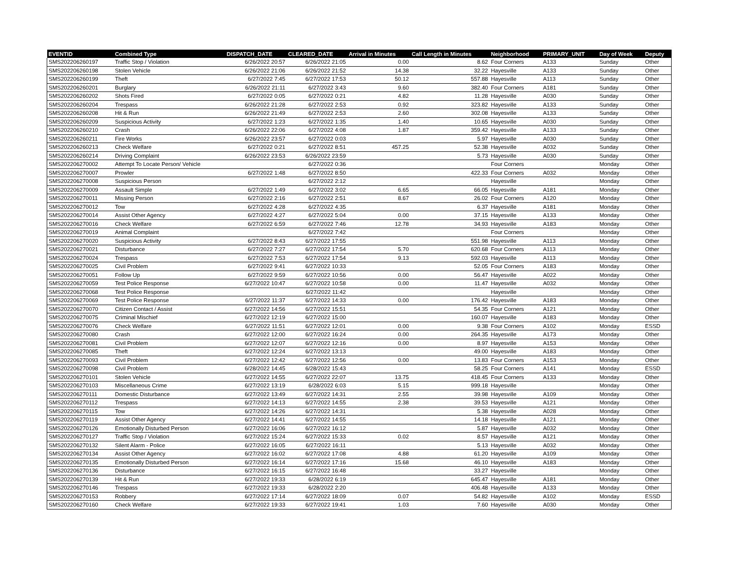| EVENTID | Combined Type | DISPATCH_DATE | CLEARED_DATE | Arrival in Minutes | Call Length in Minutes | Neighborhood | PRIMARY_UNIT | Day of Week | Deputy |
| --- | --- | --- | --- | --- | --- | --- | --- | --- | --- |
| SMS202206260197 | Traffic Stop / Violation | 6/26/2022 20:57 | 6/26/2022 21:05 | 0.00 | 8.62 | Four Corners | A133 | Sunday | Other |
| SMS202206260198 | Stolen Vehicle | 6/26/2022 21:06 | 6/26/2022 21:52 | 14.38 | 32.22 | Hayesville | A133 | Sunday | Other |
| SMS202206260199 | Theft | 6/27/2022 7:45 | 6/27/2022 17:53 | 50.12 | 557.88 | Hayesville | A113 | Sunday | Other |
| SMS202206260201 | Burglary | 6/26/2022 21:11 | 6/27/2022 3:43 | 9.60 | 382.40 | Four Corners | A181 | Sunday | Other |
| SMS202206260202 | Shots Fired | 6/27/2022 0:05 | 6/27/2022 0:21 | 4.82 | 11.28 | Hayesville | A030 | Sunday | Other |
| SMS202206260204 | Trespass | 6/26/2022 21:28 | 6/27/2022 2:53 | 0.92 | 323.82 | Hayesville | A133 | Sunday | Other |
| SMS202206260208 | Hit & Run | 6/26/2022 21:49 | 6/27/2022 2:53 | 2.60 | 302.08 | Hayesville | A133 | Sunday | Other |
| SMS202206260209 | Suspicious Activity | 6/27/2022 1:23 | 6/27/2022 1:35 | 1.40 | 10.65 | Hayesville | A030 | Sunday | Other |
| SMS202206260210 | Crash | 6/26/2022 22:06 | 6/27/2022 4:08 | 1.87 | 359.42 | Hayesville | A133 | Sunday | Other |
| SMS202206260211 | Fire Works | 6/26/2022 23:57 | 6/27/2022 0:03 | | 5.97 | Hayesville | A030 | Sunday | Other |
| SMS202206260213 | Check Welfare | 6/27/2022 0:21 | 6/27/2022 8:51 | 457.25 | 52.38 | Hayesville | A032 | Sunday | Other |
| SMS202206260214 | Driving Complaint | 6/26/2022 23:53 | 6/26/2022 23:59 | | 5.73 | Hayesville | A030 | Sunday | Other |
| SMS202206270002 | Attempt To Locate Person/ Vehicle | | 6/27/2022 0:36 | | | Four Corners | | Monday | Other |
| SMS202206270007 | Prowler | 6/27/2022 1:48 | 6/27/2022 8:50 | | 422.33 | Four Corners | A032 | Monday | Other |
| SMS202206270008 | Suspicious Person | | 6/27/2022 2:12 | | | Hayesville | | Monday | Other |
| SMS202206270009 | Assault Simple | 6/27/2022 1:49 | 6/27/2022 3:02 | 6.65 | 66.05 | Hayesville | A181 | Monday | Other |
| SMS202206270011 | Missing Person | 6/27/2022 2:16 | 6/27/2022 2:51 | 8.67 | 26.02 | Four Corners | A120 | Monday | Other |
| SMS202206270012 | Tow | 6/27/2022 4:28 | 6/27/2022 4:35 | | 6.37 | Hayesville | A181 | Monday | Other |
| SMS202206270014 | Assist Other Agency | 6/27/2022 4:27 | 6/27/2022 5:04 | 0.00 | 37.15 | Hayesville | A133 | Monday | Other |
| SMS202206270016 | Check Welfare | 6/27/2022 6:59 | 6/27/2022 7:46 | 12.78 | 34.93 | Hayesville | A183 | Monday | Other |
| SMS202206270019 | Animal Complaint | | 6/27/2022 7:42 | | | Four Corners | | Monday | Other |
| SMS202206270020 | Suspicious Activity | 6/27/2022 8:43 | 6/27/2022 17:55 | | 551.98 | Hayesville | A113 | Monday | Other |
| SMS202206270021 | Disturbance | 6/27/2022 7:27 | 6/27/2022 17:54 | 5.70 | 620.68 | Four Corners | A113 | Monday | Other |
| SMS202206270024 | Trespass | 6/27/2022 7:53 | 6/27/2022 17:54 | 9.13 | 592.03 | Hayesville | A113 | Monday | Other |
| SMS202206270025 | Civil Problem | 6/27/2022 9:41 | 6/27/2022 10:33 | | 52.05 | Four Corners | A183 | Monday | Other |
| SMS202206270051 | Follow Up | 6/27/2022 9:59 | 6/27/2022 10:56 | 0.00 | 56.47 | Hayesville | A022 | Monday | Other |
| SMS202206270059 | Test Police Response | 6/27/2022 10:47 | 6/27/2022 10:58 | 0.00 | 11.47 | Hayesville | A032 | Monday | Other |
| SMS202206270068 | Test Police Response | | 6/27/2022 11:42 | | | Hayesville | | Monday | Other |
| SMS202206270069 | Test Police Response | 6/27/2022 11:37 | 6/27/2022 14:33 | 0.00 | 176.42 | Hayesville | A183 | Monday | Other |
| SMS202206270070 | Citizen Contact / Assist | 6/27/2022 14:56 | 6/27/2022 15:51 | | 54.35 | Four Corners | A121 | Monday | Other |
| SMS202206270075 | Criminal Mischief | 6/27/2022 12:19 | 6/27/2022 15:00 | | 160.07 | Hayesville | A183 | Monday | Other |
| SMS202206270076 | Check Welfare | 6/27/2022 11:51 | 6/27/2022 12:01 | 0.00 | 9.38 | Four Corners | A102 | Monday | ESSD |
| SMS202206270080 | Crash | 6/27/2022 12:00 | 6/27/2022 16:24 | 0.00 | 264.35 | Hayesville | A173 | Monday | Other |
| SMS202206270081 | Civil Problem | 6/27/2022 12:07 | 6/27/2022 12:16 | 0.00 | 8.97 | Hayesville | A153 | Monday | Other |
| SMS202206270085 | Theft | 6/27/2022 12:24 | 6/27/2022 13:13 | | 49.00 | Hayesville | A183 | Monday | Other |
| SMS202206270093 | Civil Problem | 6/27/2022 12:42 | 6/27/2022 12:56 | 0.00 | 13.83 | Four Corners | A153 | Monday | Other |
| SMS202206270098 | Civil Problem | 6/28/2022 14:45 | 6/28/2022 15:43 | | 58.25 | Four Corners | A141 | Monday | ESSD |
| SMS202206270101 | Stolen Vehicle | 6/27/2022 14:55 | 6/27/2022 22:07 | 13.75 | 418.45 | Four Corners | A133 | Monday | Other |
| SMS202206270103 | Miscellaneous Crime | 6/27/2022 13:19 | 6/28/2022 6:03 | 5.15 | 999.18 | Hayesville | | Monday | Other |
| SMS202206270111 | Domestic Disturbance | 6/27/2022 13:49 | 6/27/2022 14:31 | 2.55 | 39.98 | Hayesville | A109 | Monday | Other |
| SMS202206270112 | Trespass | 6/27/2022 14:13 | 6/27/2022 14:55 | 2.38 | 39.53 | Hayesville | A121 | Monday | Other |
| SMS202206270115 | Tow | 6/27/2022 14:26 | 6/27/2022 14:31 | | 5.38 | Hayesville | A028 | Monday | Other |
| SMS202206270119 | Assist Other Agency | 6/27/2022 14:41 | 6/27/2022 14:55 | | 14.18 | Hayesville | A121 | Monday | Other |
| SMS202206270126 | Emotionally Disturbed Person | 6/27/2022 16:06 | 6/27/2022 16:12 | | 5.87 | Hayesville | A032 | Monday | Other |
| SMS202206270127 | Traffic Stop / Violation | 6/27/2022 15:24 | 6/27/2022 15:33 | 0.02 | 8.57 | Hayesville | A121 | Monday | Other |
| SMS202206270132 | Silent Alarm - Police | 6/27/2022 16:05 | 6/27/2022 16:11 | | 5.13 | Hayesville | A032 | Monday | Other |
| SMS202206270134 | Assist Other Agency | 6/27/2022 16:02 | 6/27/2022 17:08 | 4.88 | 61.20 | Hayesville | A109 | Monday | Other |
| SMS202206270135 | Emotionally Disturbed Person | 6/27/2022 16:14 | 6/27/2022 17:16 | 15.68 | 46.10 | Hayesville | A183 | Monday | Other |
| SMS202206270136 | Disturbance | 6/27/2022 16:15 | 6/27/2022 16:48 | | 33.27 | Hayesville | | Monday | Other |
| SMS202206270139 | Hit & Run | 6/27/2022 19:33 | 6/28/2022 6:19 | | 645.47 | Hayesville | A181 | Monday | Other |
| SMS202206270146 | Trespass | 6/27/2022 19:33 | 6/28/2022 2:20 | | 406.48 | Hayesville | A133 | Monday | Other |
| SMS202206270153 | Robbery | 6/27/2022 17:14 | 6/27/2022 18:09 | 0.07 | 54.82 | Hayesville | A102 | Monday | ESSD |
| SMS202206270160 | Check Welfare | 6/27/2022 19:33 | 6/27/2022 19:41 | 1.03 | 7.60 | Hayesville | A030 | Monday | Other |